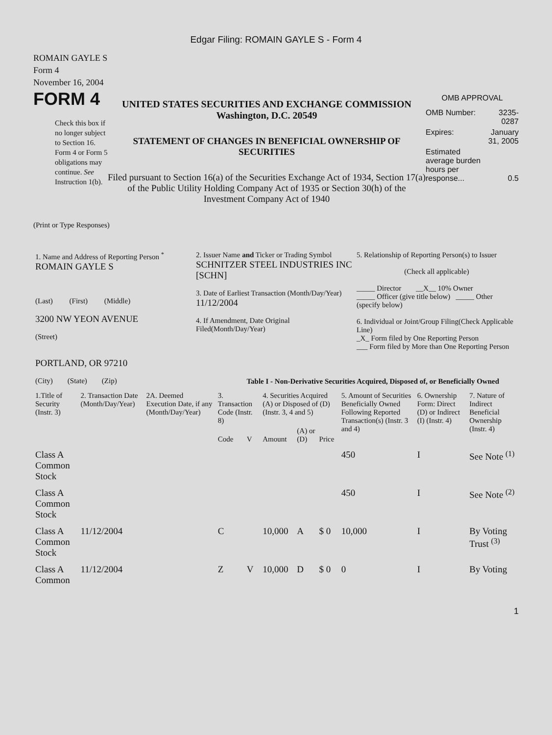Edgar Filing: ROMAIN GAYLE S - Form 4
ROMAIN GAYLE S
Form 4
November 16, 2004
FORM 4
Check this box if no longer subject to Section 16. Form 4 or Form 5 obligations may continue. See Instruction 1(b).
UNITED STATES SECURITIES AND EXCHANGE COMMISSION
Washington, D.C. 20549
STATEMENT OF CHANGES IN BENEFICIAL OWNERSHIP OF SECURITIES
Filed pursuant to Section 16(a) of the Securities Exchange Act of 1934, Section 17(a) of the Public Utility Holding Company Act of 1935 or Section 30(h) of the Investment Company Act of 1940
OMB APPROVAL
| OMB Number: | 3235-0287 |
| Expires: | January 31, 2005 |
| Estimated average burden hours per response... | 0.5 |
(Print or Type Responses)
| 1. Name and Address of Reporting Person <sup>*</sup> ROMAIN GAYLE S (Last) (First) (Middle) 3200 NW YEON AVENUE (Street) PORTLAND, OR 97210 (City) (State) (Zip) | 2. Issuer Name and Ticker or Trading Symbol SCHNITZER STEEL INDUSTRIES INC [SCHN] 3. Date of Earliest Transaction (Month/Day/Year) 11/12/2004 4. If Amendment, Date Original Filed(Month/Day/Year) | 5. Relationship of Reporting Person(s) to Issuer (Check all applicable) _____ Director __X__ 10% Owner _____ Officer (give title below) _____ Other (specify below) 6. Individual or Joint/Group Filing(Check Applicable Line) _X_ Form filed by One Reporting Person ___ Form filed by More than One Reporting Person |
Table I - Non-Derivative Securities Acquired, Disposed of, or Beneficially Owned
| 1.Title of Security (Instr. 3) | 2. Transaction Date (Month/Day/Year) | 2A. Deemed Execution Date, if any (Month/Day/Year) | 3. Transaction Code (Instr. 8) | | 4. Securities Acquired (A) or Disposed of (D) (Instr. 3, 4 and 5) | | | 5. Amount of Securities Beneficially Owned Following Reported Transaction(s) (Instr. 3 and 4) | 6. Ownership Form: Direct (D) or Indirect (I) (Instr. 4) | 7. Nature of Indirect Beneficial Ownership (Instr. 4) |
| --- | --- | --- | --- | --- | --- | --- | --- | --- | --- | --- |
| | | | Code | V | Amount | (A) or (D) | Price | | | |
| Class A Common Stock | | | | | | | | 450 | I | See Note <sup>(1)</sup> |
| Class A Common Stock | | | | | | | | 450 | I | See Note <sup>(2)</sup> |
| Class A Common Stock | 11/12/2004 | | C | | 10,000 | A | $ 0 | 10,000 | I | By Voting Trust <sup>(3)</sup> |
| Class A Common | 11/12/2004 | | Z | V | 10,000 | D | $ 0 | 0 | I | By Voting |
1